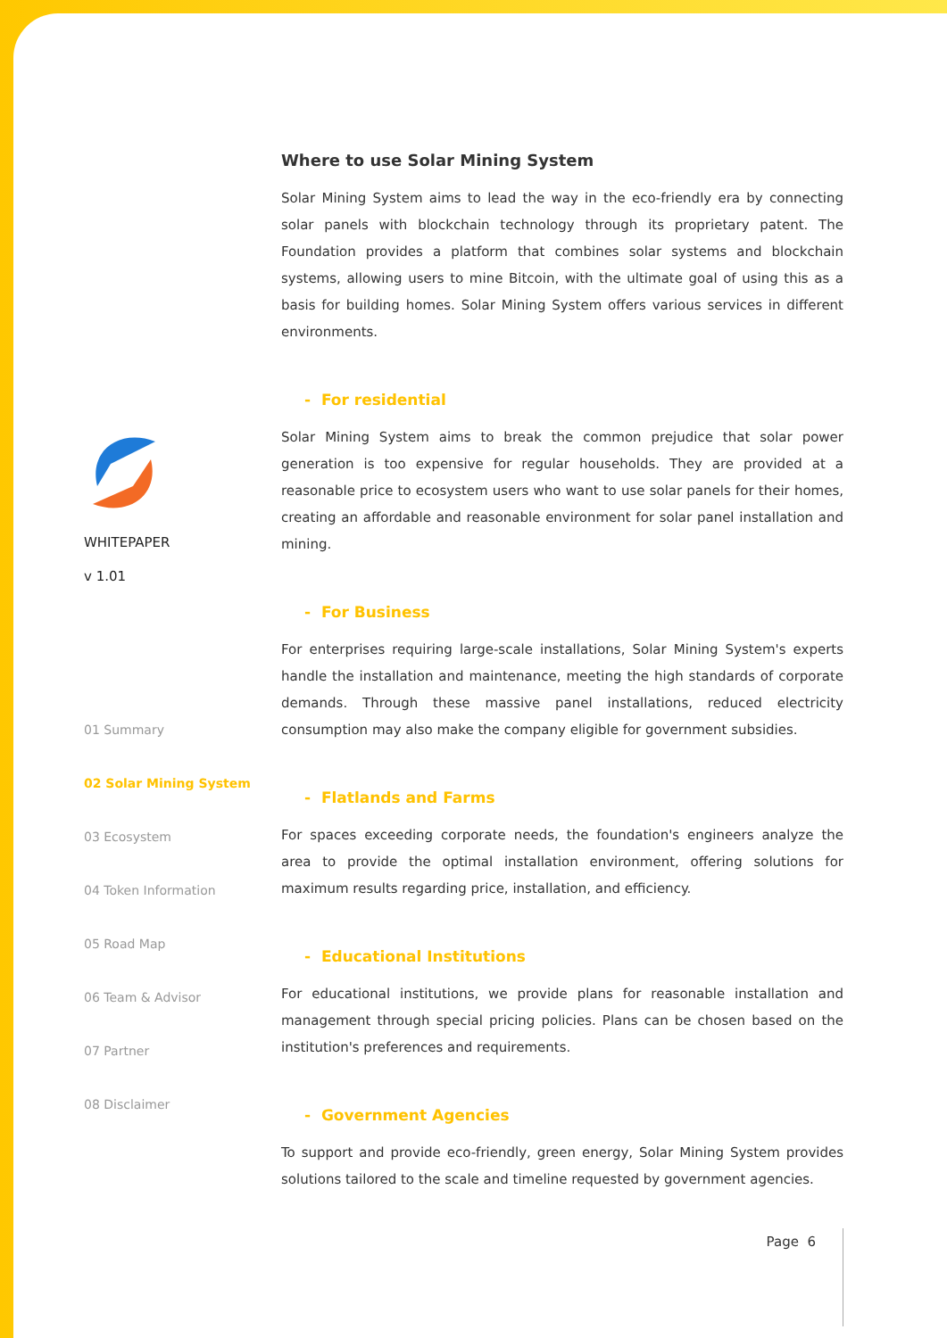WHITEPAPER
v 1.01
01 Summary
02 Solar Mining System
03 Ecosystem
04 Token Information
05 Road Map
06 Team & Advisor
07 Partner
08 Disclaimer
Where to use Solar Mining System
Solar Mining System aims to lead the way in the eco-friendly era by connecting solar panels with blockchain technology through its proprietary patent. The Foundation provides a platform that combines solar systems and blockchain systems, allowing users to mine Bitcoin, with the ultimate goal of using this as a basis for building homes. Solar Mining System offers various services in different environments.
- For residential
Solar Mining System aims to break the common prejudice that solar power generation is too expensive for regular households. They are provided at a reasonable price to ecosystem users who want to use solar panels for their homes, creating an affordable and reasonable environment for solar panel installation and mining.
- For Business
For enterprises requiring large-scale installations, Solar Mining System's experts handle the installation and maintenance, meeting the high standards of corporate demands. Through these massive panel installations, reduced electricity consumption may also make the company eligible for government subsidies.
- Flatlands and Farms
For spaces exceeding corporate needs, the foundation's engineers analyze the area to provide the optimal installation environment, offering solutions for maximum results regarding price, installation, and efficiency.
- Educational Institutions
For educational institutions, we provide plans for reasonable installation and management through special pricing policies. Plans can be chosen based on the institution's preferences and requirements.
- Government Agencies
To support and provide eco-friendly, green energy, Solar Mining System provides solutions tailored to the scale and timeline requested by government agencies.
Page 6